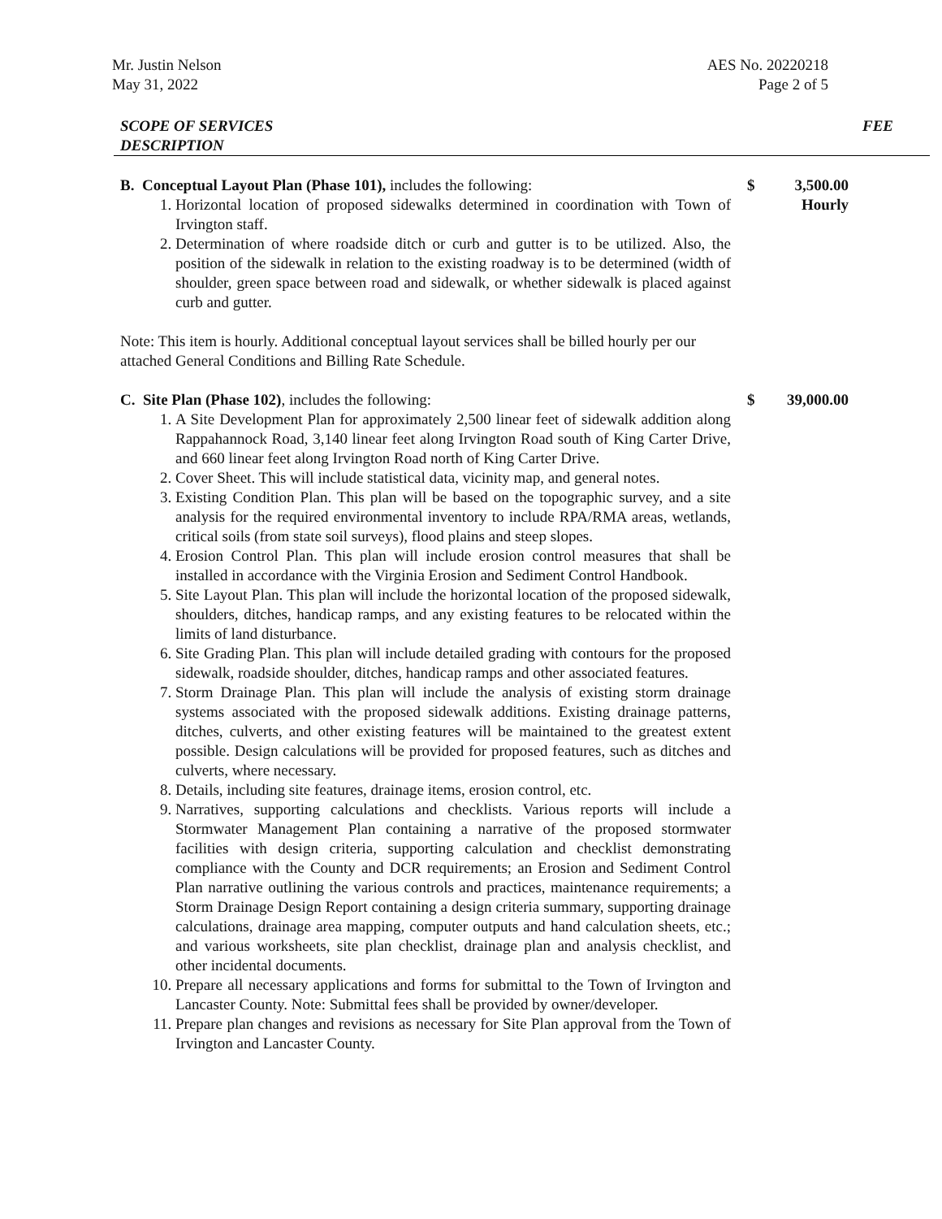Mr. Justin Nelson
May 31, 2022
AES No. 20220218
Page 2 of 5
SCOPE OF SERVICES
DESCRIPTION
FEE
B. Conceptual Layout Plan (Phase 101), includes the following:
1. Horizontal location of proposed sidewalks determined in coordination with Town of Irvington staff.
2. Determination of where roadside ditch or curb and gutter is to be utilized. Also, the position of the sidewalk in relation to the existing roadway is to be determined (width of shoulder, green space between road and sidewalk, or whether sidewalk is placed against curb and gutter.
Note: This item is hourly. Additional conceptual layout services shall be billed hourly per our attached General Conditions and Billing Rate Schedule.
$ 3,500.00
Hourly
C. Site Plan (Phase 102), includes the following:
1. A Site Development Plan for approximately 2,500 linear feet of sidewalk addition along Rappahannock Road, 3,140 linear feet along Irvington Road south of King Carter Drive, and 660 linear feet along Irvington Road north of King Carter Drive.
2. Cover Sheet. This will include statistical data, vicinity map, and general notes.
3. Existing Condition Plan. This plan will be based on the topographic survey, and a site analysis for the required environmental inventory to include RPA/RMA areas, wetlands, critical soils (from state soil surveys), flood plains and steep slopes.
4. Erosion Control Plan. This plan will include erosion control measures that shall be installed in accordance with the Virginia Erosion and Sediment Control Handbook.
5. Site Layout Plan. This plan will include the horizontal location of the proposed sidewalk, shoulders, ditches, handicap ramps, and any existing features to be relocated within the limits of land disturbance.
6. Site Grading Plan. This plan will include detailed grading with contours for the proposed sidewalk, roadside shoulder, ditches, handicap ramps and other associated features.
7. Storm Drainage Plan. This plan will include the analysis of existing storm drainage systems associated with the proposed sidewalk additions. Existing drainage patterns, ditches, culverts, and other existing features will be maintained to the greatest extent possible. Design calculations will be provided for proposed features, such as ditches and culverts, where necessary.
8. Details, including site features, drainage items, erosion control, etc.
9. Narratives, supporting calculations and checklists. Various reports will include a Stormwater Management Plan containing a narrative of the proposed stormwater facilities with design criteria, supporting calculation and checklist demonstrating compliance with the County and DCR requirements; an Erosion and Sediment Control Plan narrative outlining the various controls and practices, maintenance requirements; a Storm Drainage Design Report containing a design criteria summary, supporting drainage calculations, drainage area mapping, computer outputs and hand calculation sheets, etc.; and various worksheets, site plan checklist, drainage plan and analysis checklist, and other incidental documents.
10. Prepare all necessary applications and forms for submittal to the Town of Irvington and Lancaster County. Note: Submittal fees shall be provided by owner/developer.
11. Prepare plan changes and revisions as necessary for Site Plan approval from the Town of Irvington and Lancaster County.
$ 39,000.00